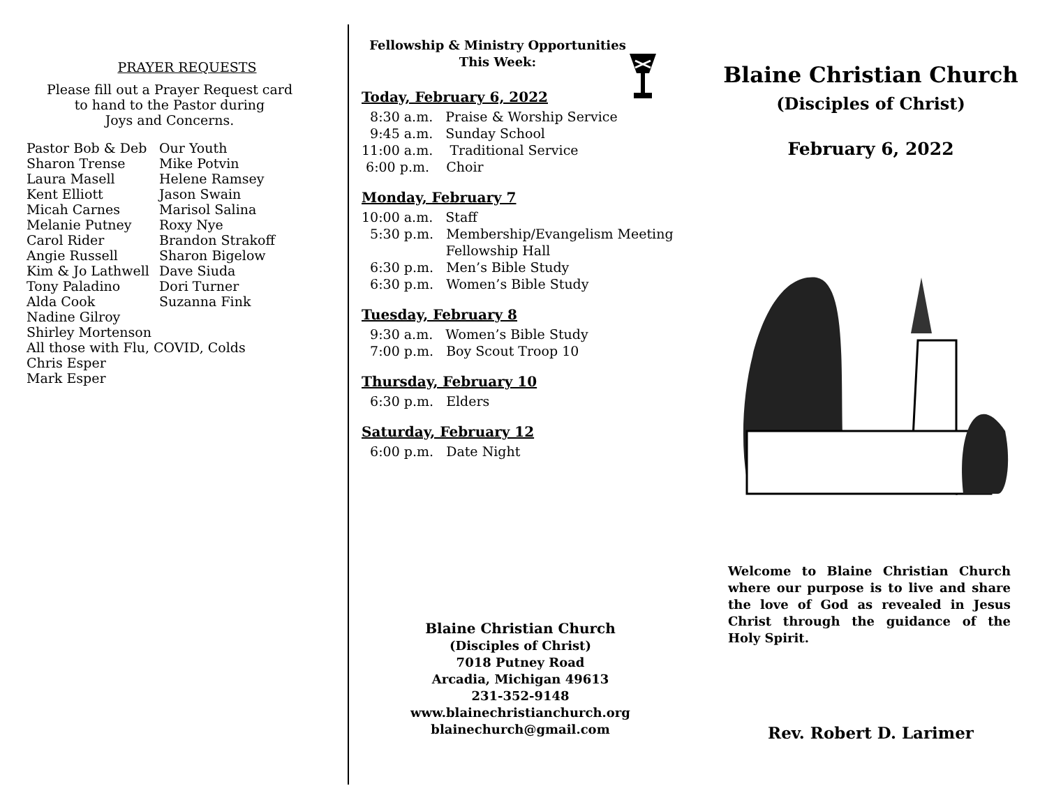PRAYER REQUESTS
Please fill out a Prayer Request card
to hand to the Pastor during
Joys and Concerns.
Pastor Bob & Deb
Our Youth
Sharon Trense
Mike Potvin
Laura Masell
Helene Ramsey
Kent Elliott
Jason Swain
Micah Carnes
Marisol Salina
Melanie Putney
Roxy Nye
Carol Rider
Brandon Strakoff
Angie Russell
Sharon Bigelow
Kim & Jo Lathwell
Dave Siuda
Tony Paladino
Dori Turner
Alda Cook
Suzanna Fink
Nadine Gilroy
Shirley Mortenson
All those with Flu, COVID, Colds
Chris Esper
Mark Esper
Fellowship & Ministry Opportunities
This Week:
Today, February 6, 2022
8:30 a.m. Praise & Worship Service 9:45 a.m. Sunday School 11:00 a.m. Traditional Service 6:00 p.m. Choir
Monday, February 7
10:00 a.m. Staff 5:30 p.m. Membership/Evangelism Meeting Fellowship Hall 6:30 p.m. Men’s Bible Study 6:30 p.m. Women’s Bible Study
Tuesday, February 8
9:30 a.m. Women’s Bible Study 7:00 p.m. Boy Scout Troop 10
Thursday, February 10
6:30 p.m. Elders
Saturday, February 12
6:00 p.m. Date Night
Blaine Christian Church
(Disciples of Christ)
7018 Putney Road
Arcadia, Michigan 49613
231-352-9148
www.blainechristianchurch.org
blainechurch@gmail.com
Blaine Christian Church
(Disciples of Christ)
February 6, 2022
Welcome to Blaine Christian Church where our purpose is to live and share the love of God as revealed in Jesus Christ through the guidance of the Holy Spirit.
Rev. Robert D. Larimer